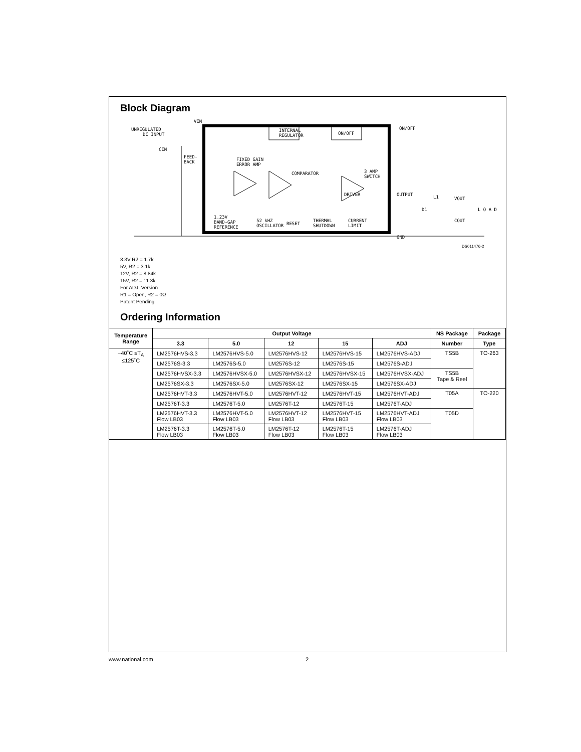Block Diagram
VIN
UNREGULATED
DC INPUT
INTERNAL
REGULATOR
ON/OFF
ON/OFF
FEED-
BACK
FIXED GAIN
ERROR AMP
COMPARATOR
3 AMP
SWITCH
DRIVER
OUTPUT
VOUT
1.23V
BAND-GAP
REFERENCE
52 kHZ
OSCILLATOR
RESET
THERMAL
SHUTDOWN
CURRENT
LIMIT
GND
D1
L1
COUT
CIN
L O A D
DS011476-2
3.3V R2 = 1.7k
5V, R2 = 3.1k
12V, R2 = 8.84k
15V, R2 = 11.3k
For ADJ. Version
R1 = Open, R2 = 0Ω
Patent Pending
Ordering Information
| Temperature Range | Output Voltage | | | | | NS Package | Package |
| --- | --- | --- | --- | --- | --- | --- | --- |
| | 3.3 | 5.0 | 12 | 15 | ADJ | Number | Type |
| −40˚C ≤T<sub>A</sub> ≤125˚C | LM2576HVS-3.3 | LM2576HVS-5.0 | LM2576HVS-12 | LM2576HVS-15 | LM2576HVS-ADJ | TS5B | TO-263 |
| | LM2576S-3.3 | LM2576S-5.0 | LM2576S-12 | LM2576S-15 | LM2576S-ADJ | | |
| | LM2576HVSX-3.3 | LM2576HVSX-5.0 | LM2576HVSX-12 | LM2576HVSX-15 | LM2576HVSX-ADJ | TS5B Tape & Reel | |
| | LM2576SX-3.3 | LM2576SX-5.0 | LM2576SX-12 | LM2576SX-15 | LM2576SX-ADJ | | |
| | LM2576HVT-3.3 | LM2576HVT-5.0 | LM2576HVT-12 | LM2576HVT-15 | LM2576HVT-ADJ | T05A | TO-220 |
| | LM2576T-3.3 | LM2576T-5.0 | LM2576T-12 | LM2576T-15 | LM2576T-ADJ | | |
| | LM2576HVT-3.3 Flow LB03 | LM2576HVT-5.0 Flow LB03 | LM2576HVT-12 Flow LB03 | LM2576HVT-15 Flow LB03 | LM2576HVT-ADJ Flow LB03 | T05D | |
| | LM2576T-3.3 Flow LB03 | LM2576T-5.0 Flow LB03 | LM2576T-12 Flow LB03 | LM2576T-15 Flow LB03 | LM2576T-ADJ Flow LB03 | | |
www.national.com 2